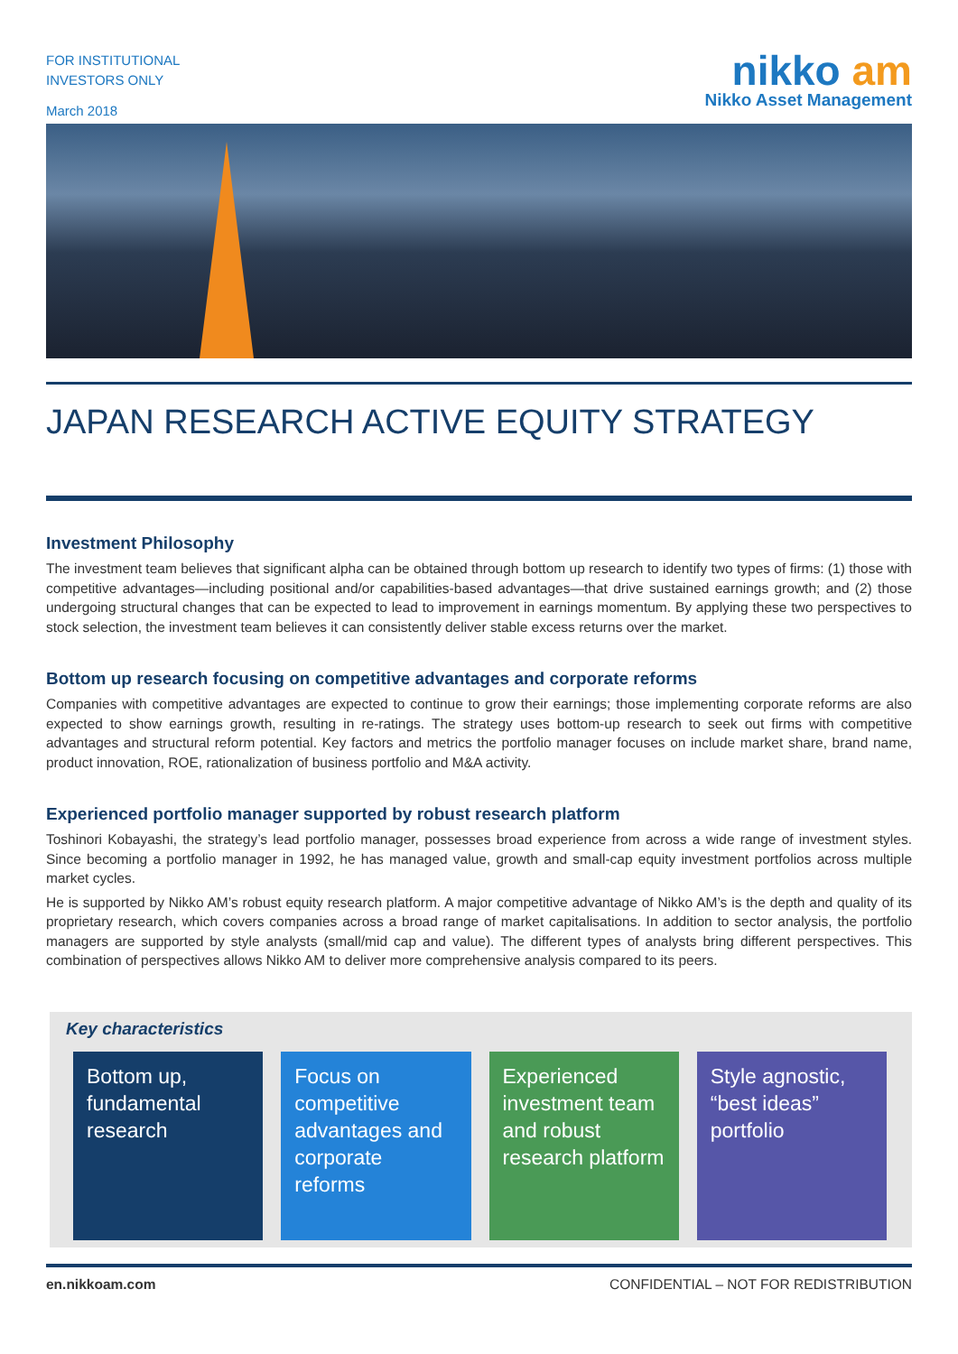FOR INSTITUTIONAL
INVESTORS ONLY
March 2018
nikko am
Nikko Asset Management
JAPAN RESEARCH ACTIVE EQUITY STRATEGY
Investment Philosophy
The investment team believes that significant alpha can be obtained through bottom up research to identify two types of firms: (1) those with competitive advantages—including positional and/or capabilities-based advantages—that drive sustained earnings growth; and (2) those undergoing structural changes that can be expected to lead to improvement in earnings momentum. By applying these two perspectives to stock selection, the investment team believes it can consistently deliver stable excess returns over the market.
Bottom up research focusing on competitive advantages and corporate reforms
Companies with competitive advantages are expected to continue to grow their earnings; those implementing corporate reforms are also expected to show earnings growth, resulting in re-ratings. The strategy uses bottom-up research to seek out firms with competitive advantages and structural reform potential. Key factors and metrics the portfolio manager focuses on include market share, brand name, product innovation, ROE, rationalization of business portfolio and M&A activity.
Experienced portfolio manager supported by robust research platform
Toshinori Kobayashi, the strategy’s lead portfolio manager, possesses broad experience from across a wide range of investment styles. Since becoming a portfolio manager in 1992, he has managed value, growth and small-cap equity investment portfolios across multiple market cycles.
He is supported by Nikko AM’s robust equity research platform. A major competitive advantage of Nikko AM’s is the depth and quality of its proprietary research, which covers companies across a broad range of market capitalisations. In addition to sector analysis, the portfolio managers are supported by style analysts (small/mid cap and value). The different types of analysts bring different perspectives. This combination of perspectives allows Nikko AM to deliver more comprehensive analysis compared to its peers.
Key characteristics
Bottom up, fundamental research
Focus on competitive advantages and corporate reforms
Experienced investment team and robust research platform
Style agnostic, “best ideas” portfolio
en.nikkoam.com CONFIDENTIAL – NOT FOR REDISTRIBUTION